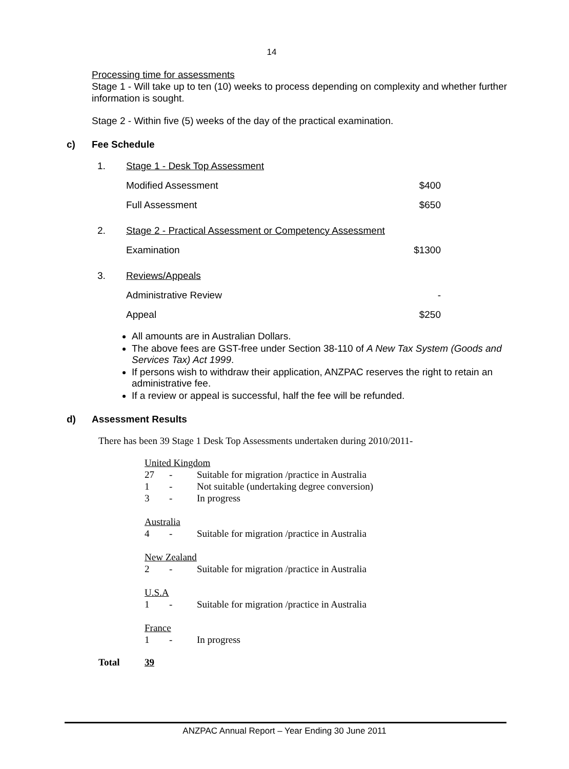14
Processing time for assessments
Stage 1 - Will take up to ten (10) weeks to process depending on complexity and whether further information is sought.
Stage 2 - Within five (5) weeks of the day of the practical examination.
c) Fee Schedule
| 1. | Stage 1 - Desk Top Assessment | |
| | Modified Assessment | $400 |
| | Full Assessment | $650 |
| 2. | Stage 2 - Practical Assessment or Competency Assessment | |
| | Examination | $1300 |
| 3. | Reviews/Appeals | |
| | Administrative Review | - |
| | Appeal | $250 |
All amounts are in Australian Dollars.
The above fees are GST-free under Section 38-110 of A New Tax System (Goods and Services Tax) Act 1999.
If persons wish to withdraw their application, ANZPAC reserves the right to retain an administrative fee.
If a review or appeal is successful, half the fee will be refunded.
d) Assessment Results
There has been 39 Stage 1 Desk Top Assessments undertaken during 2010/2011-
| United Kingdom | | |
| 27 | - | Suitable for migration /practice in Australia |
| 1 | - | Not suitable (undertaking degree conversion) |
| 3 | - | In progress |
| Australia | | |
| 4 | - | Suitable for migration /practice in Australia |
| New Zealand | | |
| 2 | - | Suitable for migration /practice in Australia |
| U.S.A | | |
| 1 | - | Suitable for migration /practice in Australia |
| France | | |
| 1 | - | In progress |
Total 39
ANZPAC Annual Report – Year Ending 30 June 2011